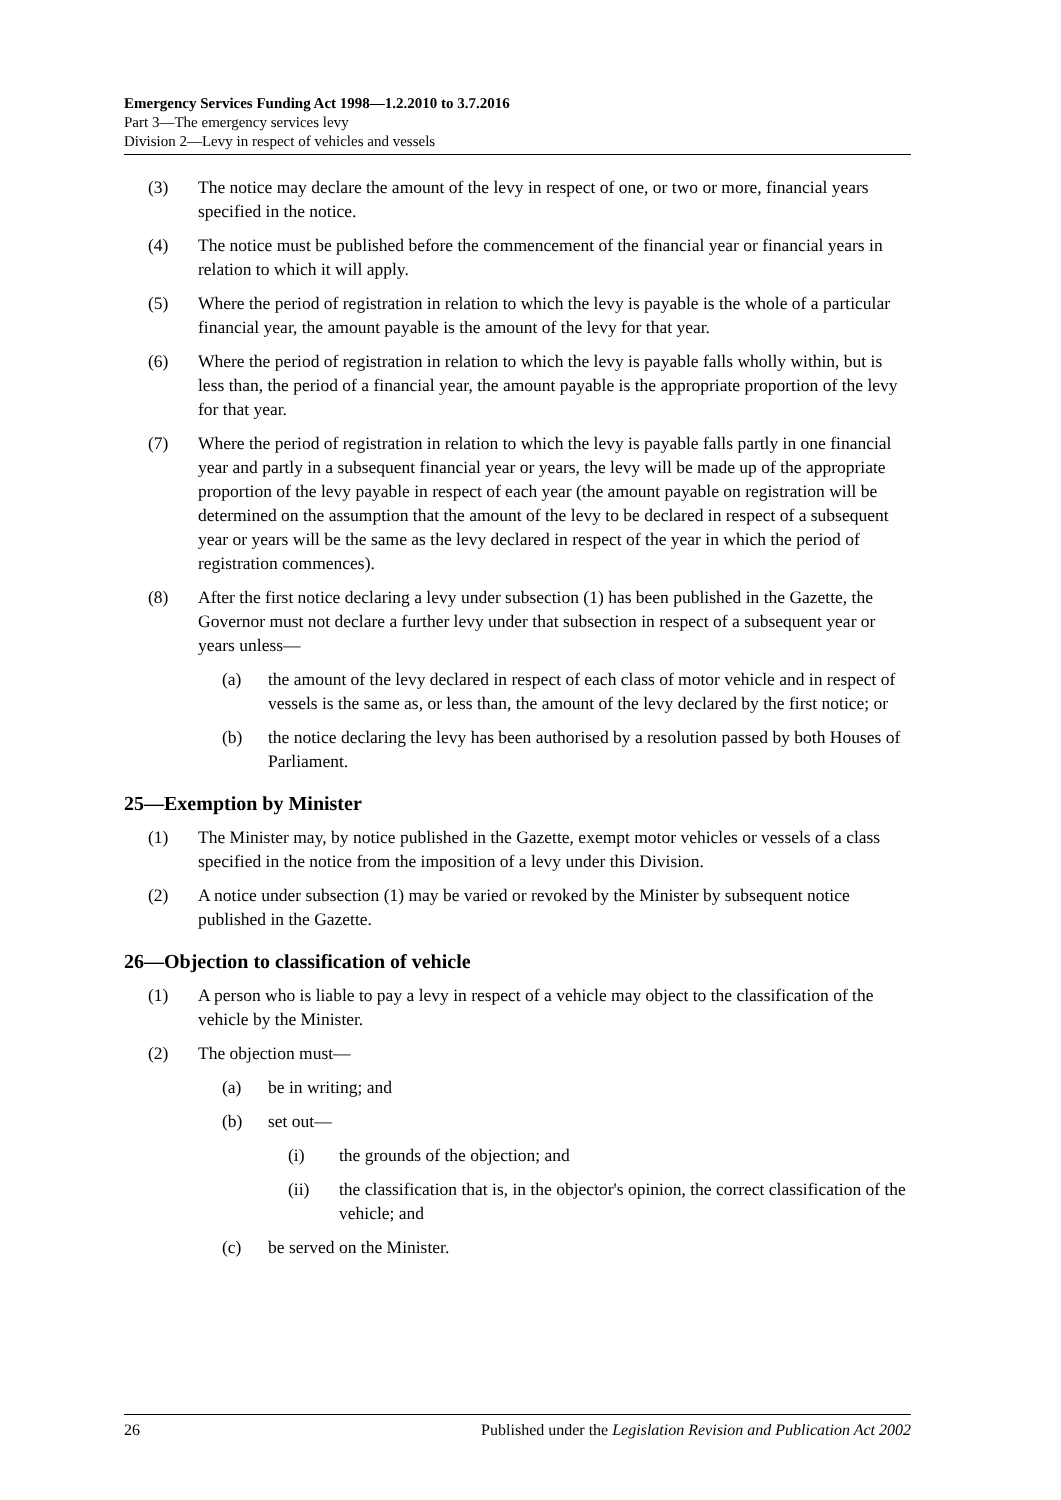Emergency Services Funding Act 1998—1.2.2010 to 3.7.2016
Part 3—The emergency services levy
Division 2—Levy in respect of vehicles and vessels
(3) The notice may declare the amount of the levy in respect of one, or two or more, financial years specified in the notice.
(4) The notice must be published before the commencement of the financial year or financial years in relation to which it will apply.
(5) Where the period of registration in relation to which the levy is payable is the whole of a particular financial year, the amount payable is the amount of the levy for that year.
(6) Where the period of registration in relation to which the levy is payable falls wholly within, but is less than, the period of a financial year, the amount payable is the appropriate proportion of the levy for that year.
(7) Where the period of registration in relation to which the levy is payable falls partly in one financial year and partly in a subsequent financial year or years, the levy will be made up of the appropriate proportion of the levy payable in respect of each year (the amount payable on registration will be determined on the assumption that the amount of the levy to be declared in respect of a subsequent year or years will be the same as the levy declared in respect of the year in which the period of registration commences).
(8) After the first notice declaring a levy under subsection (1) has been published in the Gazette, the Governor must not declare a further levy under that subsection in respect of a subsequent year or years unless—
(a) the amount of the levy declared in respect of each class of motor vehicle and in respect of vessels is the same as, or less than, the amount of the levy declared by the first notice; or
(b) the notice declaring the levy has been authorised by a resolution passed by both Houses of Parliament.
25—Exemption by Minister
(1) The Minister may, by notice published in the Gazette, exempt motor vehicles or vessels of a class specified in the notice from the imposition of a levy under this Division.
(2) A notice under subsection (1) may be varied or revoked by the Minister by subsequent notice published in the Gazette.
26—Objection to classification of vehicle
(1) A person who is liable to pay a levy in respect of a vehicle may object to the classification of the vehicle by the Minister.
(2) The objection must—
(a) be in writing; and
(b) set out—
(i) the grounds of the objection; and
(ii) the classification that is, in the objector's opinion, the correct classification of the vehicle; and
(c) be served on the Minister.
26 Published under the Legislation Revision and Publication Act 2002